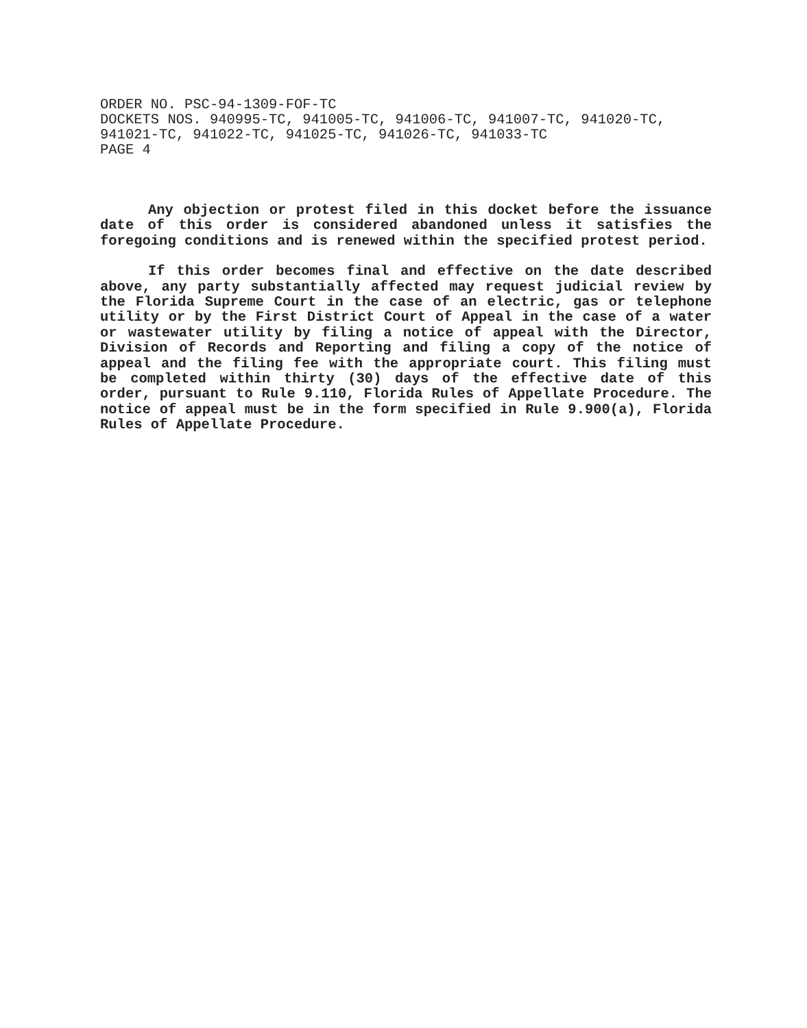ORDER NO. PSC-94-1309-FOF-TC
DOCKETS NOS. 940995-TC, 941005-TC, 941006-TC, 941007-TC, 941020-TC,
941021-TC, 941022-TC, 941025-TC, 941026-TC, 941033-TC
PAGE 4
Any objection or protest filed in this docket before the issuance date of this order is considered abandoned unless it satisfies the foregoing conditions and is renewed within the specified protest period.
If this order becomes final and effective on the date described above, any party substantially affected may request judicial review by the Florida Supreme Court in the case of an electric, gas or telephone utility or by the First District Court of Appeal in the case of a water or wastewater utility by filing a notice of appeal with the Director, Division of Records and Reporting and filing a copy of the notice of appeal and the filing fee with the appropriate court. This filing must be completed within thirty (30) days of the effective date of this order, pursuant to Rule 9.110, Florida Rules of Appellate Procedure. The notice of appeal must be in the form specified in Rule 9.900(a), Florida Rules of Appellate Procedure.